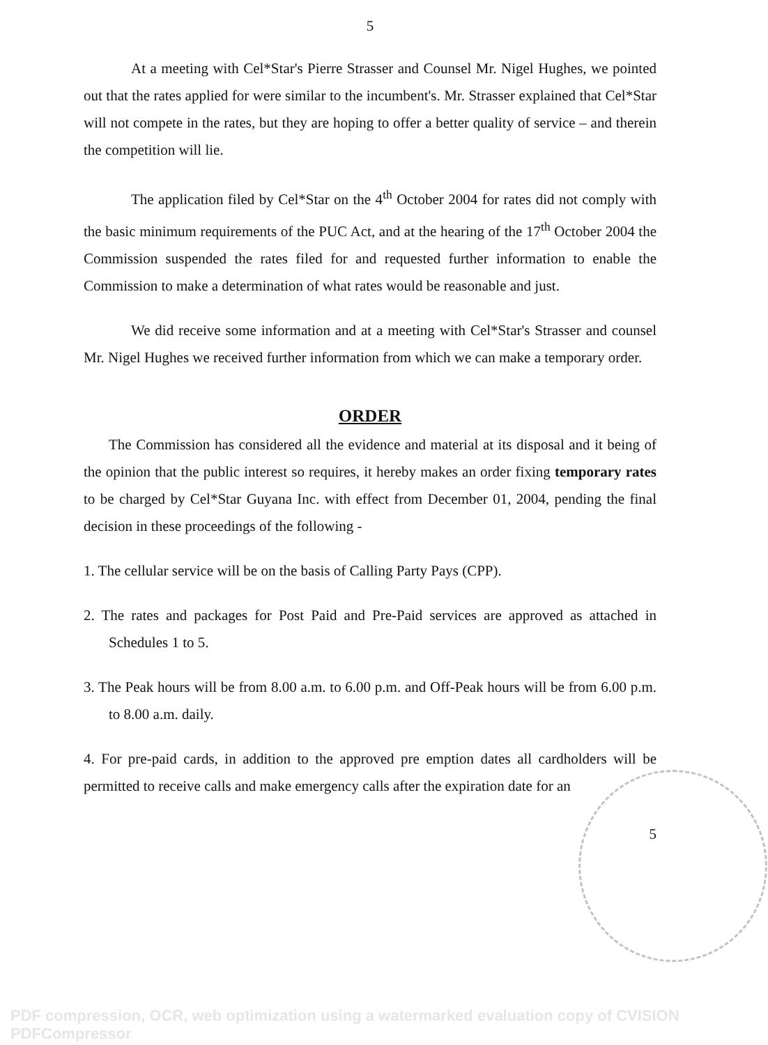5
At a meeting with Cel*Star's Pierre Strasser and Counsel Mr. Nigel Hughes, we pointed out that the rates applied for were similar to the incumbent's. Mr. Strasser explained that Cel*Star will not compete in the rates, but they are hoping to offer a better quality of service – and therein the competition will lie.
The application filed by Cel*Star on the 4<sup>th</sup> October 2004 for rates did not comply with the basic minimum requirements of the PUC Act, and at the hearing of the 17<sup>th</sup> October 2004 the Commission suspended the rates filed for and requested further information to enable the Commission to make a determination of what rates would be reasonable and just.
We did receive some information and at a meeting with Cel*Star's Strasser and counsel Mr. Nigel Hughes we received further information from which we can make a temporary order.
ORDER
The Commission has considered all the evidence and material at its disposal and it being of the opinion that the public interest so requires, it hereby makes an order fixing temporary rates to be charged by Cel*Star Guyana Inc. with effect from December 01, 2004, pending the final decision in these proceedings of the following -
1. The cellular service will be on the basis of Calling Party Pays (CPP).
2. The rates and packages for Post Paid and Pre-Paid services are approved as attached in Schedules 1 to 5.
3. The Peak hours will be from 8.00 a.m. to 6.00 p.m. and Off-Peak hours will be from 6.00 p.m. to 8.00 a.m. daily.
4. For pre-paid cards, in addition to the approved pre emption dates all cardholders will be permitted to receive calls and make emergency calls after the expiration date for an
5
PDF compression, OCR, web optimization using a watermarked evaluation copy of CVISION PDFCompressor